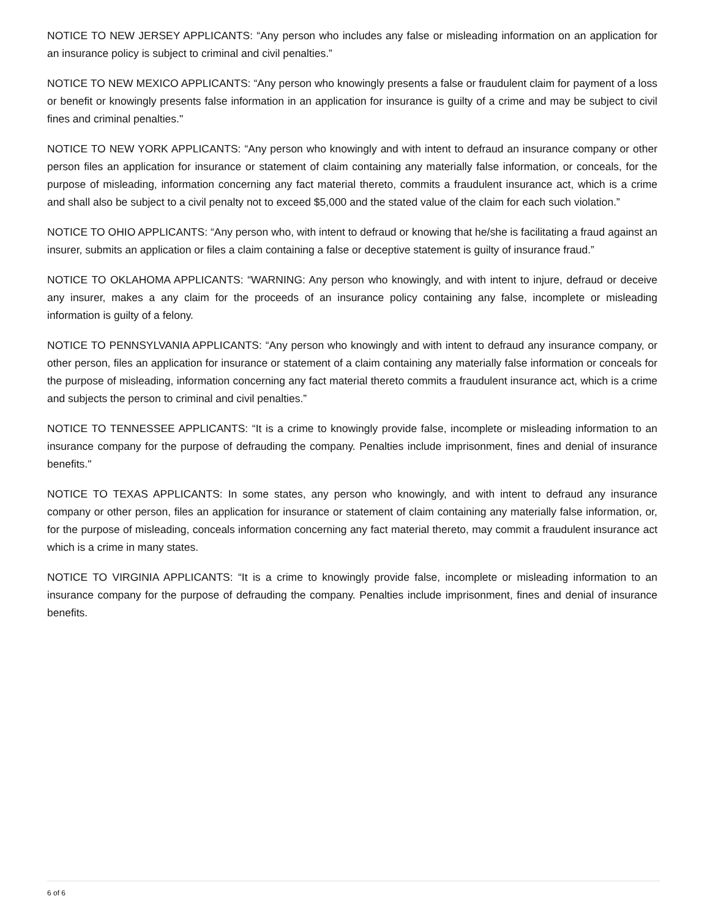NOTICE TO NEW JERSEY APPLICANTS: “Any person who includes any false or misleading information on an application for an insurance policy is subject to criminal and civil penalties.”
NOTICE TO NEW MEXICO APPLICANTS: “Any person who knowingly presents a false or fraudulent claim for payment of a loss or benefit or knowingly presents false information in an application for insurance is guilty of a crime and may be subject to civil fines and criminal penalties."
NOTICE TO NEW YORK APPLICANTS: “Any person who knowingly and with intent to defraud an insurance company or other person files an application for insurance or statement of claim containing any materially false information, or conceals, for the purpose of misleading, information concerning any fact material thereto, commits a fraudulent insurance act, which is a crime and shall also be subject to a civil penalty not to exceed $5,000 and the stated value of the claim for each such violation.”
NOTICE TO OHIO APPLICANTS: “Any person who, with intent to defraud or knowing that he/she is facilitating a fraud against an insurer, submits an application or files a claim containing a false or deceptive statement is guilty of insurance fraud.”
NOTICE TO OKLAHOMA APPLICANTS: “WARNING: Any person who knowingly, and with intent to injure, defraud or deceive any insurer, makes a any claim for the proceeds of an insurance policy containing any false, incomplete or misleading information is guilty of a felony.
NOTICE TO PENNSYLVANIA APPLICANTS: “Any person who knowingly and with intent to defraud any insurance company, or other person, files an application for insurance or statement of a claim containing any materially false information or conceals for the purpose of misleading, information concerning any fact material thereto commits a fraudulent insurance act, which is a crime and subjects the person to criminal and civil penalties.”
NOTICE TO TENNESSEE APPLICANTS: “It is a crime to knowingly provide false, incomplete or misleading information to an insurance company for the purpose of defrauding the company. Penalties include imprisonment, fines and denial of insurance benefits."
NOTICE TO TEXAS APPLICANTS: In some states, any person who knowingly, and with intent to defraud any insurance company or other person, files an application for insurance or statement of claim containing any materially false information, or, for the purpose of misleading, conceals information concerning any fact material thereto, may commit a fraudulent insurance act which is a crime in many states.
NOTICE TO VIRGINIA APPLICANTS: “It is a crime to knowingly provide false, incomplete or misleading information to an insurance company for the purpose of defrauding the company. Penalties include imprisonment, fines and denial of insurance benefits.
6 of 6